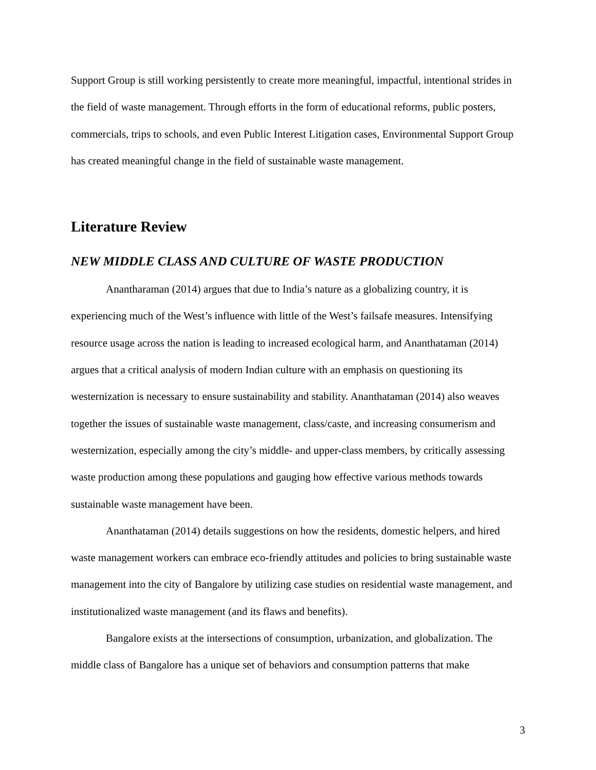Support Group is still working persistently to create more meaningful, impactful, intentional strides in the field of waste management. Through efforts in the form of educational reforms, public posters, commercials, trips to schools, and even Public Interest Litigation cases, Environmental Support Group has created meaningful change in the field of sustainable waste management.
Literature Review
NEW MIDDLE CLASS AND CULTURE OF WASTE PRODUCTION
Anantharaman (2014) argues that due to India’s nature as a globalizing country, it is experiencing much of the West’s influence with little of the West’s failsafe measures. Intensifying resource usage across the nation is leading to increased ecological harm, and Ananthataman (2014) argues that a critical analysis of modern Indian culture with an emphasis on questioning its westernization is necessary to ensure sustainability and stability. Ananthataman (2014) also weaves together the issues of sustainable waste management, class/caste, and increasing consumerism and westernization, especially among the city’s middle- and upper-class members, by critically assessing waste production among these populations and gauging how effective various methods towards sustainable waste management have been.
Ananthataman (2014) details suggestions on how the residents, domestic helpers, and hired waste management workers can embrace eco-friendly attitudes and policies to bring sustainable waste management into the city of Bangalore by utilizing case studies on residential waste management, and institutionalized waste management (and its flaws and benefits).
Bangalore exists at the intersections of consumption, urbanization, and globalization. The middle class of Bangalore has a unique set of behaviors and consumption patterns that make
3